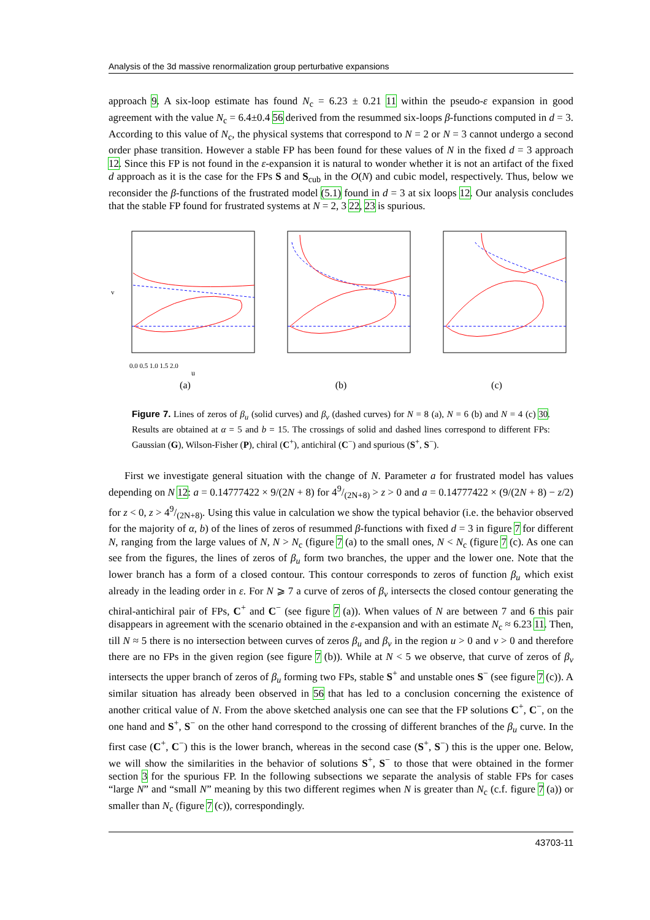Analysis of the 3d massive renormalization group perturbative expansions
approach 9. A six-loop estimate has found N<sub>c</sub> = 6.23 ± 0.21 11 within the pseudo-ε expansion in good agreement with the value N<sub>c</sub> = 6.4±0.4 56 derived from the resummed six-loops β-functions computed in d = 3. According to this value of N<sub>c</sub>, the physical systems that correspond to N = 2 or N = 3 cannot undergo a second order phase transition. However a stable FP has been found for these values of N in the fixed d = 3 approach 12. Since this FP is not found in the ε-expansion it is natural to wonder whether it is not an artifact of the fixed d approach as it is the case for the FPs S and S<sub>cub</sub> in the O(N) and cubic model, respectively. Thus, below we reconsider the β-functions of the frustrated model (5.1) found in d = 3 at six loops 12. Our analysis concludes that the stable FP found for frustrated systems at N = 2, 3 22, 23 is spurious.
v
0.0 0.5 1.0 1.5 2.0
u
(a)
(b)
(c)
Figure 7. Lines of zeros of β<sub>u</sub> (solid curves) and β<sub>v</sub> (dashed curves) for N = 8 (a), N = 6 (b) and N = 4 (c) 30. Results are obtained at α = 5 and b = 15. The crossings of solid and dashed lines correspond to different FPs: Gaussian (G), Wilson-Fisher (P), chiral (C<sup>+</sup>), antichiral (C<sup>−</sup>) and spurious (S<sup>+</sup>, S<sup>−</sup>).
First we investigate general situation with the change of N. Parameter a for frustrated model has values depending on N 12: a = 0.14777422 × 9/(2N + 8) for 49/(2N+8) > z > 0 and a = 0.14777422 × (9/(2N + 8) − z/2) for z < 0, z > 49/(2N+8). Using this value in calculation we show the typical behavior (i.e. the behavior observed for the majority of α, b) of the lines of zeros of resummed β-functions with fixed d = 3 in figure 7 for different N, ranging from the large values of N, N > N<sub>c</sub> (figure 7 (a) to the small ones, N < N<sub>c</sub> (figure 7 (c). As one can see from the figures, the lines of zeros of β<sub>u</sub> form two branches, the upper and the lower one. Note that the lower branch has a form of a closed contour. This contour corresponds to zeros of function β<sub>u</sub> which exist already in the leading order in ε. For N ⩾ 7 a curve of zeros of β<sub>v</sub> intersects the closed contour generating the chiral-antichiral pair of FPs, C<sup>+</sup> and C<sup>−</sup> (see figure 7 (a)). When values of N are between 7 and 6 this pair disappears in agreement with the scenario obtained in the ε-expansion and with an estimate N<sub>c</sub> ≈ 6.23 11. Then, till N ≈ 5 there is no intersection between curves of zeros β<sub>u</sub> and β<sub>v</sub> in the region u > 0 and v > 0 and therefore there are no FPs in the given region (see figure 7 (b)). While at N < 5 we observe, that curve of zeros of β<sub>v</sub> intersects the upper branch of zeros of β<sub>u</sub> forming two FPs, stable S<sup>+</sup> and unstable ones S<sup>−</sup> (see figure 7 (c)). A similar situation has already been observed in 56 that has led to a conclusion concerning the existence of another critical value of N. From the above sketched analysis one can see that the FP solutions C<sup>+</sup>, C<sup>−</sup>, on the one hand and S<sup>+</sup>, S<sup>−</sup> on the other hand correspond to the crossing of different branches of the β<sub>u</sub> curve. In the first case (C<sup>+</sup>, C<sup>−</sup>) this is the lower branch, whereas in the second case (S<sup>+</sup>, S<sup>−</sup>) this is the upper one. Below, we will show the similarities in the behavior of solutions S<sup>+</sup>, S<sup>−</sup> to those that were obtained in the former section 3 for the spurious FP. In the following subsections we separate the analysis of stable FPs for cases “large N” and “small N” meaning by this two different regimes when N is greater than N<sub>c</sub> (c.f. figure 7 (a)) or smaller than N<sub>c</sub> (figure 7 (c)), correspondingly.
43703-11